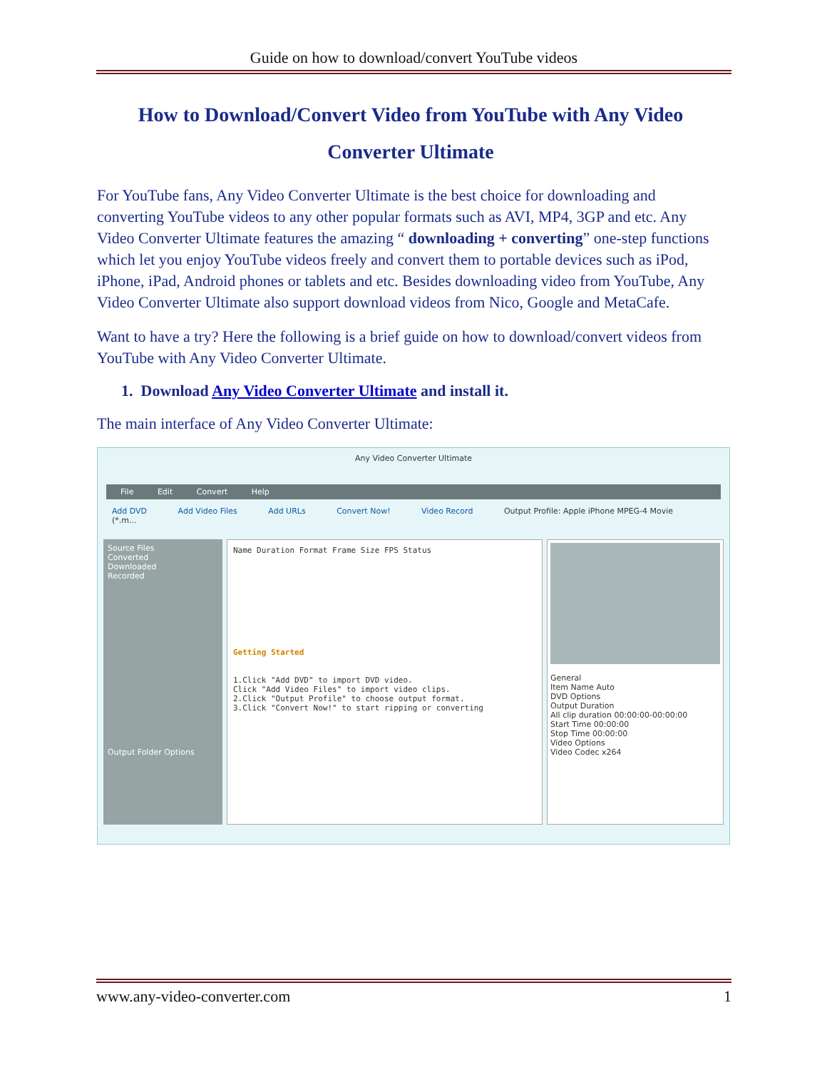Guide on how to download/convert YouTube videos
How to Download/Convert Video from YouTube with Any Video Converter Ultimate
For YouTube fans, Any Video Converter Ultimate is the best choice for downloading and converting YouTube videos to any other popular formats such as AVI, MP4, 3GP and etc. Any Video Converter Ultimate features the amazing “ downloading + converting” one-step functions which let you enjoy YouTube videos freely and convert them to portable devices such as iPod, iPhone, iPad, Android phones or tablets and etc. Besides downloading video from YouTube, Any Video Converter Ultimate also support download videos from Nico, Google and MetaCafe.
Want to have a try? Here the following is a brief guide on how to download/convert videos from YouTube with Any Video Converter Ultimate.
1. Download Any Video Converter Ultimate and install it.
The main interface of Any Video Converter Ultimate:
Any Video Converter Ultimate
File Edit Convert Help
Add DVD Add Video Files Add URLs Convert Now! Video Record Output Profile: Apple iPhone MPEG-4 Movie (*.m...
Source Files
Converted
Downloaded
Recorded
Output Folder Options
Name Duration Format Frame Size FPS Status
Getting Started
1.Click "Add DVD" to import DVD video.
Click "Add Video Files" to import video clips.
2.Click "Output Profile" to choose output format.
3.Click "Convert Now!" to start ripping or converting
General
Item Name Auto
DVD Options
Output Duration
All clip duration 00:00:00-00:00:00
Start Time 00:00:00
Stop Time 00:00:00
Video Options
Video Codec x264
www.any-video-converter.com 1